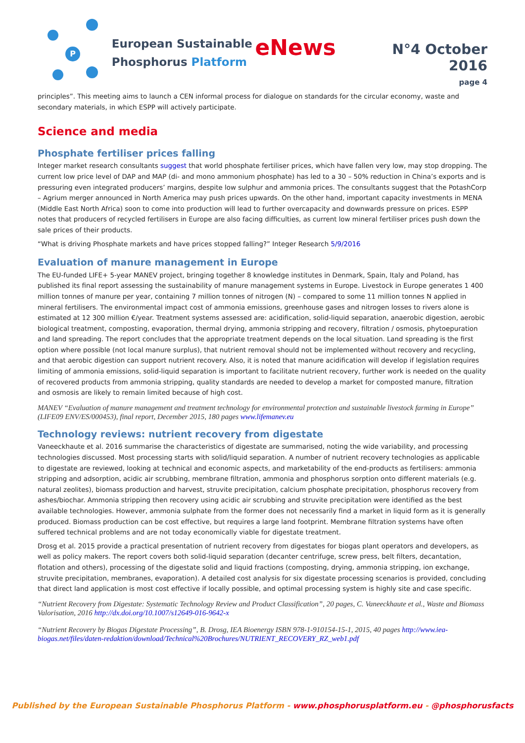P
European Sustainable
Phosphorus Platform
eNews
N°4 October 2016
page 4
principles”. This meeting aims to launch a CEN informal process for dialogue on standards for the circular economy, waste and secondary materials, in which ESPP will actively participate.
Science and media
Phosphate fertiliser prices falling
Integer market research consultants suggest that world phosphate fertiliser prices, which have fallen very low, may stop dropping. The current low price level of DAP and MAP (di- and mono ammonium phosphate) has led to a 30 – 50% reduction in China’s exports and is pressuring even integrated producers’ margins, despite low sulphur and ammonia prices. The consultants suggest that the PotashCorp – Agrium merger announced in North America may push prices upwards. On the other hand, important capacity investments in MENA (Middle East North Africa) soon to come into production will lead to further overcapacity and downwards pressure on prices. ESPP notes that producers of recycled fertilisers in Europe are also facing difficulties, as current low mineral fertiliser prices push down the sale prices of their products.
“What is driving Phosphate markets and have prices stopped falling?” Integer Research 5/9/2016
Evaluation of manure management in Europe
The EU-funded LIFE+ 5-year MANEV project, bringing together 8 knowledge institutes in Denmark, Spain, Italy and Poland, has published its final report assessing the sustainability of manure management systems in Europe. Livestock in Europe generates 1 400 million tonnes of manure per year, containing 7 million tonnes of nitrogen (N) – compared to some 11 million tonnes N applied in mineral fertilisers. The environmental impact cost of ammonia emissions, greenhouse gases and nitrogen losses to rivers alone is estimated at 12 300 million €/year. Treatment systems assessed are: acidification, solid-liquid separation, anaerobic digestion, aerobic biological treatment, composting, evaporation, thermal drying, ammonia stripping and recovery, filtration / osmosis, phytoepuration and land spreading. The report concludes that the appropriate treatment depends on the local situation. Land spreading is the first option where possible (not local manure surplus), that nutrient removal should not be implemented without recovery and recycling, and that aerobic digestion can support nutrient recovery. Also, it is noted that manure acidification will develop if legislation requires limiting of ammonia emissions, solid-liquid separation is important to facilitate nutrient recovery, further work is needed on the quality of recovered products from ammonia stripping, quality standards are needed to develop a market for composted manure, filtration and osmosis are likely to remain limited because of high cost.
MANEV “Evaluation of manure management and treatment technology for environmental protection and sustainable livestock farming in Europe” (LIFE09 ENV/ES/000453), final report, December 2015, 180 pages www.lifemanev.eu
Technology reviews: nutrient recovery from digestate
Vaneeckhaute et al. 2016 summarise the characteristics of digestate are summarised, noting the wide variability, and processing technologies discussed. Most processing starts with solid/liquid separation. A number of nutrient recovery technologies as applicable to digestate are reviewed, looking at technical and economic aspects, and marketability of the end-products as fertilisers: ammonia stripping and adsorption, acidic air scrubbing, membrane filtration, ammonia and phosphorus sorption onto different materials (e.g. natural zeolites), biomass production and harvest, struvite precipitation, calcium phosphate precipitation, phosphorus recovery from ashes/biochar. Ammonia stripping then recovery using acidic air scrubbing and struvite precipitation were identified as the best available technologies. However, ammonia sulphate from the former does not necessarily find a market in liquid form as it is generally produced. Biomass production can be cost effective, but requires a large land footprint. Membrane filtration systems have often suffered technical problems and are not today economically viable for digestate treatment.
Drosg et al. 2015 provide a practical presentation of nutrient recovery from digestates for biogas plant operators and developers, as well as policy makers. The report covers both solid-liquid separation (decanter centrifuge, screw press, belt filters, decantation, flotation and others), processing of the digestate solid and liquid fractions (composting, drying, ammonia stripping, ion exchange, struvite precipitation, membranes, evaporation). A detailed cost analysis for six digestate processing scenarios is provided, concluding that direct land application is most cost effective if locally possible, and optimal processing system is highly site and case specific.
“Nutrient Recovery from Digestate: Systematic Technology Review and Product Classification”, 20 pages, C. Vaneeckhaute et al., Waste and Biomass Valorisation, 2016 http://dx.doi.org/10.1007/s12649-016-9642-x
“Nutrient Recovery by Biogas Digestate Processing”, B. Drosg, IEA Bioenergy ISBN 978-1-910154-15-1, 2015, 40 pages http://www.iea-biogas.net/files/daten-redaktion/download/Technical%20Brochures/NUTRIENT_RECOVERY_RZ_web1.pdf
Published by the European Sustainable Phosphorus Platform - www.phosphorusplatform.eu - @phosphorusfacts